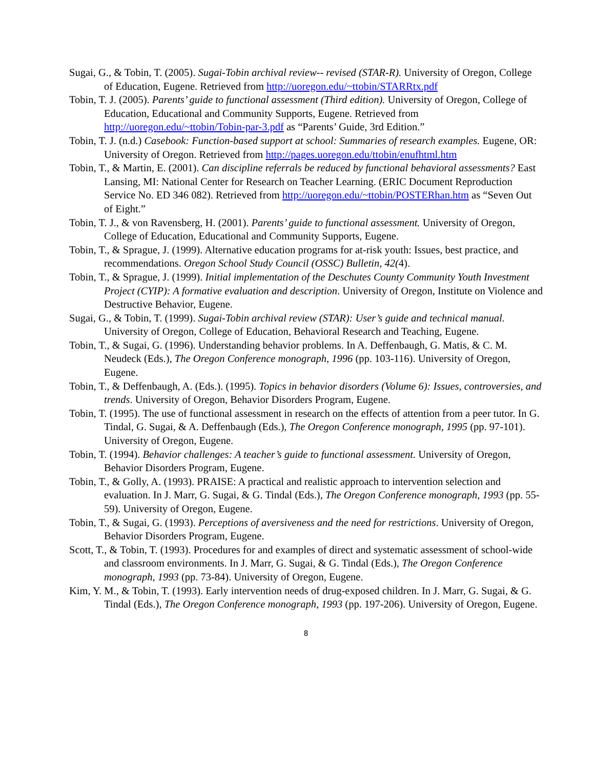Sugai, G., & Tobin, T. (2005). Sugai-Tobin archival review-- revised (STAR-R). University of Oregon, College of Education, Eugene. Retrieved from http://uoregon.edu/~ttobin/STARRtx.pdf
Tobin, T. J. (2005). Parents’ guide to functional assessment (Third edition). University of Oregon, College of Education, Educational and Community Supports, Eugene. Retrieved from http://uoregon.edu/~ttobin/Tobin-par-3.pdf as “Parents’ Guide, 3rd Edition.”
Tobin, T. J. (n.d.) Casebook: Function-based support at school: Summaries of research examples. Eugene, OR: University of Oregon. Retrieved from http://pages.uoregon.edu/ttobin/enufhtml.htm
Tobin, T., & Martin, E. (2001). Can discipline referrals be reduced by functional behavioral assessments? East Lansing, MI: National Center for Research on Teacher Learning. (ERIC Document Reproduction Service No. ED 346 082). Retrieved from http://uoregon.edu/~ttobin/POSTERhan.htm as “Seven Out of Eight.”
Tobin, T. J., & von Ravensberg, H. (2001). Parents’ guide to functional assessment. University of Oregon, College of Education, Educational and Community Supports, Eugene.
Tobin, T., & Sprague, J. (1999). Alternative education programs for at-risk youth: Issues, best practice, and recommendations. Oregon School Study Council (OSSC) Bulletin, 42(4).
Tobin, T., & Sprague, J. (1999). Initial implementation of the Deschutes County Community Youth Investment Project (CYIP): A formative evaluation and description. University of Oregon, Institute on Violence and Destructive Behavior, Eugene.
Sugai, G., & Tobin, T. (1999). Sugai-Tobin archival review (STAR): User’s guide and technical manual. University of Oregon, College of Education, Behavioral Research and Teaching, Eugene.
Tobin, T., & Sugai, G. (1996). Understanding behavior problems. In A. Deffenbaugh, G. Matis, & C. M. Neudeck (Eds.), The Oregon Conference monograph, 1996 (pp. 103-116). University of Oregon, Eugene.
Tobin, T., & Deffenbaugh, A. (Eds.). (1995). Topics in behavior disorders (Volume 6): Issues, controversies, and trends. University of Oregon, Behavior Disorders Program, Eugene.
Tobin, T. (1995). The use of functional assessment in research on the effects of attention from a peer tutor. In G. Tindal, G. Sugai, & A. Deffenbaugh (Eds.), The Oregon Conference monograph, 1995 (pp. 97-101). University of Oregon, Eugene.
Tobin, T. (1994). Behavior challenges: A teacher’s guide to functional assessment. University of Oregon, Behavior Disorders Program, Eugene.
Tobin, T., & Golly, A. (1993). PRAISE: A practical and realistic approach to intervention selection and evaluation. In J. Marr, G. Sugai, & G. Tindal (Eds.), The Oregon Conference monograph, 1993 (pp. 55-59). University of Oregon, Eugene.
Tobin, T., & Sugai, G. (1993). Perceptions of aversiveness and the need for restrictions. University of Oregon, Behavior Disorders Program, Eugene.
Scott, T., & Tobin, T. (1993). Procedures for and examples of direct and systematic assessment of school-wide and classroom environments. In J. Marr, G. Sugai, & G. Tindal (Eds.), The Oregon Conference monograph, 1993 (pp. 73-84). University of Oregon, Eugene.
Kim, Y. M., & Tobin, T. (1993). Early intervention needs of drug-exposed children. In J. Marr, G. Sugai, & G. Tindal (Eds.), The Oregon Conference monograph, 1993 (pp. 197-206). University of Oregon, Eugene.
8